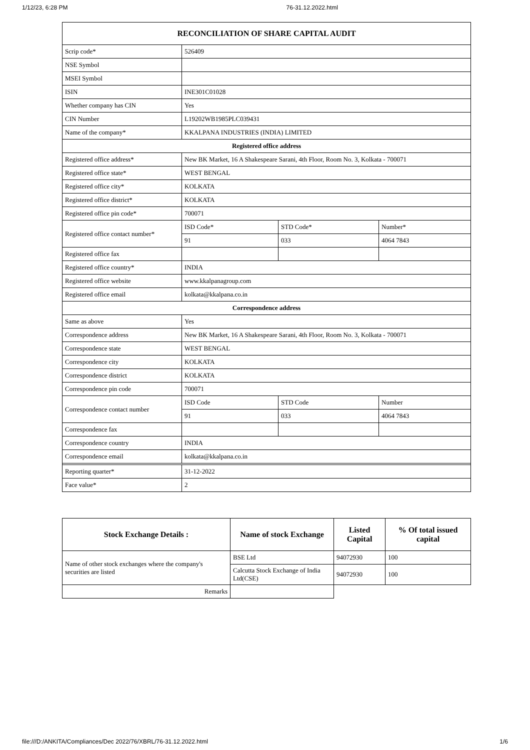1/12/23, 6:28 PM 76-31.12.2022.html
| RECONCILIATION OF SHARE CAPITAL AUDIT | | | |
| Scrip code* | 526409 | | |
| NSE Symbol | | | |
| MSEI Symbol | | | |
| ISIN | INE301C01028 | | |
| Whether company has CIN | Yes | | |
| CIN Number | L19202WB1985PLC039431 | | |
| Name of the company* | KKALPANA INDUSTRIES (INDIA) LIMITED | | |
| Registered office address | | | |
| Registered office address* | New BK Market, 16 A Shakespeare Sarani, 4th Floor, Room No. 3, Kolkata - 700071 | | |
| Registered office state* | WEST BENGAL | | |
| Registered office city* | KOLKATA | | |
| Registered office district* | KOLKATA | | |
| Registered office pin code* | 700071 | | |
| Registered office contact number* | ISD Code* | STD Code* | Number* |
| | 91 | 033 | 4064 7843 |
| Registered office fax | | | |
| Registered office country* | INDIA | | |
| Registered office website | www.kkalpanagroup.com | | |
| Registered office email | kolkata@kkalpana.co.in | | |
| Correspondence address | | | |
| Same as above | Yes | | |
| Correspondence address | New BK Market, 16 A Shakespeare Sarani, 4th Floor, Room No. 3, Kolkata - 700071 | | |
| Correspondence state | WEST BENGAL | | |
| Correspondence city | KOLKATA | | |
| Correspondence district | KOLKATA | | |
| Correspondence pin code | 700071 | | |
| Correspondence contact number | ISD Code | STD Code | Number |
| | 91 | 033 | 4064 7843 |
| Correspondence fax | | | |
| Correspondence country | INDIA | | |
| Correspondence email | kolkata@kkalpana.co.in | | |
| Reporting quarter* | 31-12-2022 | | |
| Face value* | 2 | | |
| Stock Exchange Details : | Name of stock Exchange | Listed Capital | % Of total issued capital |
| --- | --- | --- | --- |
| Name of other stock exchanges where the company's securities are listed | BSE Ltd | 94072930 | 100 |
| | Calcutta Stock Exchange of India Ltd(CSE) | 94072930 | 100 |
| Remarks | | | |
file:///D:/ANKITA/Compliances/Dec 2022/76/XBRL/76-31.12.2022.html 1/6